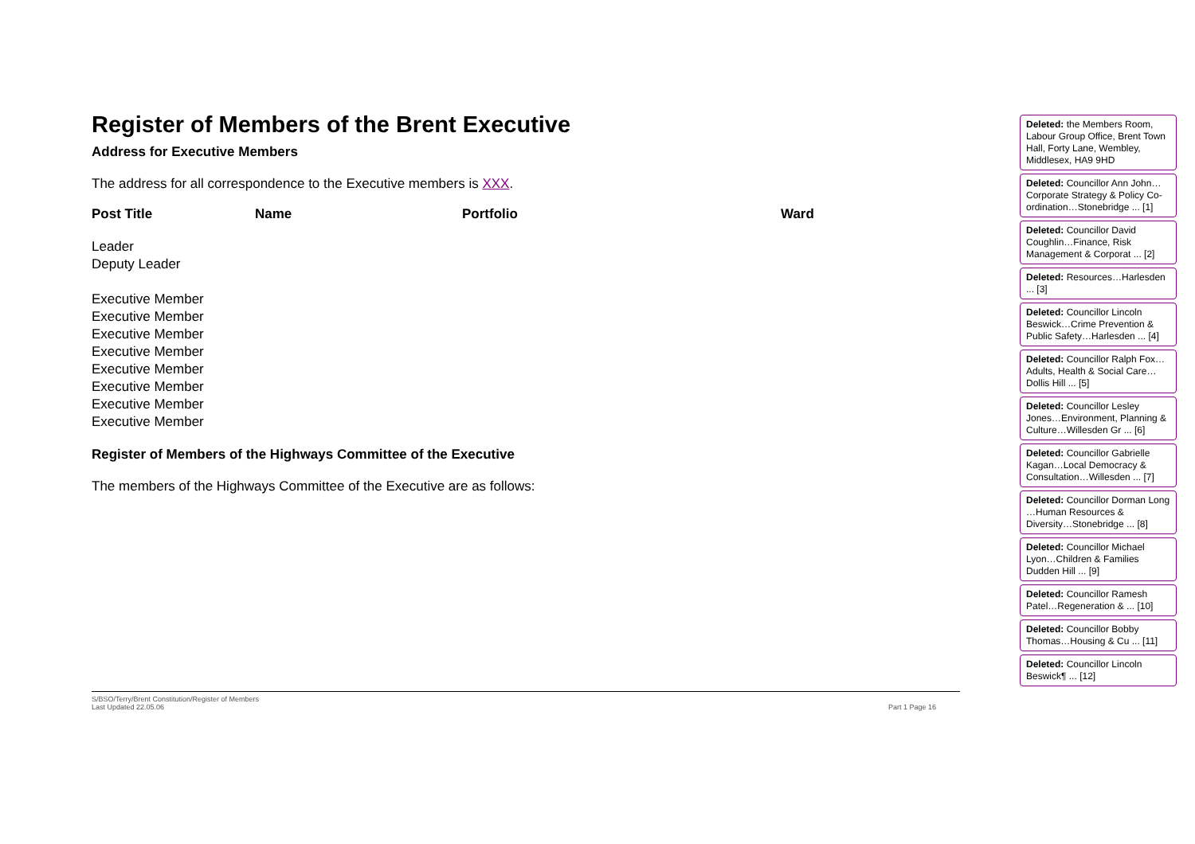Register of Members of the Brent Executive
Address for Executive Members
The address for all correspondence to the Executive members is XXX.
| Post Title | Name | Portfolio | Ward |
| --- | --- | --- | --- |
| Leader | | | |
| Deputy Leader | | | |
| Executive Member | | | |
| Executive Member | | | |
| Executive Member | | | |
| Executive Member | | | |
| Executive Member | | | |
| Executive Member | | | |
| Executive Member | | | |
| Executive Member | | | |
Register of Members of the Highways Committee of the Executive
The members of the Highways Committee of the Executive are as follows:
Deleted: the Members Room, Labour Group Office, Brent Town Hall, Forty Lane, Wembley, Middlesex, HA9 9HD
Deleted: Councillor Ann John…Corporate Strategy & Policy Co-ordination…Stonebridge ... [1]
Deleted: Councillor David Coughlin…Finance, Risk Management & Corporat ... [2]
Deleted: Resources…Harlesden ... [3]
Deleted: Councillor Lincoln Beswick…Crime Prevention & Public Safety…Harlesden ... [4]
Deleted: Councillor Ralph Fox…Adults, Health & Social Care…Dollis Hill ... [5]
Deleted: Councillor Lesley Jones…Environment, Planning & Culture…Willesden Gr ... [6]
Deleted: Councillor Gabrielle Kagan…Local Democracy & Consultation…Willesden ... [7]
Deleted: Councillor Dorman Long …Human Resources & Diversity…Stonebridge ... [8]
Deleted: Councillor Michael Lyon…Children & Families Dudden Hill ... [9]
Deleted: Councillor Ramesh Patel…Regeneration & ... [10]
Deleted: Councillor Bobby Thomas…Housing & Cu ... [11]
Deleted: Councillor Lincoln Beswick¶ ... [12]
S/BSO/Terry/Brent Constitution/Register of Members
Last Updated 22.05.06 Part 1 Page 16